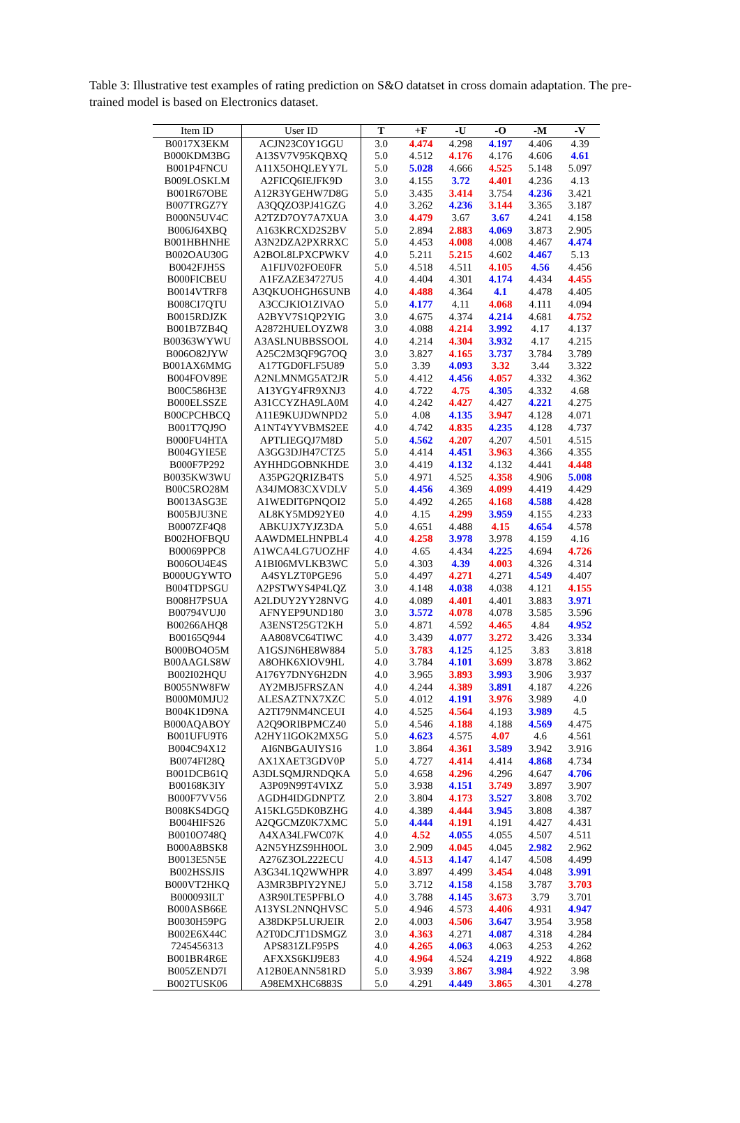Table 3: Illustrative test examples of rating prediction on S&O datatset in cross domain adaptation. The pre-trained model is based on Electronics dataset.
| Item ID | User ID | T | +F | -U | -O | -M | -V |
| --- | --- | --- | --- | --- | --- | --- | --- |
| B0017X3EKM | ACJN23C0Y1GGU | 3.0 | 4.474 | 4.298 | 4.197 | 4.406 | 4.39 |
| B000KDM3BG | A13SV7V95KQBXQ | 5.0 | 4.512 | 4.176 | 4.176 | 4.606 | 4.61 |
| B001P4FNCU | A11X5OHQLEYY7L | 5.0 | 5.028 | 4.666 | 4.525 | 5.148 | 5.097 |
| B009LOSKLM | A2FICQ6IEJFK9D | 3.0 | 4.155 | 3.72 | 4.401 | 4.236 | 4.13 |
| B001R67OBE | A12R3YGEHW7D8G | 5.0 | 3.435 | 3.414 | 3.754 | 4.236 | 3.421 |
| B007TRGZ7Y | A3QQZO3PJ41GZG | 4.0 | 3.262 | 4.236 | 3.144 | 3.365 | 3.187 |
| B000N5UV4C | A2TZD7OY7A7XUA | 3.0 | 4.479 | 3.67 | 3.67 | 4.241 | 4.158 |
| B006J64XBQ | A163KRCXD2S2BV | 5.0 | 2.894 | 2.883 | 4.069 | 3.873 | 2.905 |
| B001HBHNHE | A3N2DZA2PXRRXC | 5.0 | 4.453 | 4.008 | 4.008 | 4.467 | 4.474 |
| B002OAU30G | A2BOL8LPXCPWKV | 4.0 | 5.211 | 5.215 | 4.602 | 4.467 | 5.13 |
| B0042FJH5S | A1FIJV02FOE0FR | 5.0 | 4.518 | 4.511 | 4.105 | 4.56 | 4.456 |
| B000FICBEU | A1FZAZE34727U5 | 4.0 | 4.404 | 4.301 | 4.174 | 4.434 | 4.455 |
| B0014VTRF8 | A3QKUOHGH6SUNB | 4.0 | 4.488 | 4.364 | 4.1 | 4.478 | 4.405 |
| B008CI7QTU | A3CCJKIO1ZIVAO | 5.0 | 4.177 | 4.11 | 4.068 | 4.111 | 4.094 |
| B0015RDJZK | A2BYV7S1QP2YIG | 3.0 | 4.675 | 4.374 | 4.214 | 4.681 | 4.752 |
| B001B7ZB4Q | A2872HUELOYZW8 | 3.0 | 4.088 | 4.214 | 3.992 | 4.17 | 4.137 |
| B00363WYWU | A3ASLNUBBSSOOL | 4.0 | 4.214 | 4.304 | 3.932 | 4.17 | 4.215 |
| B006O82JYW | A25C2M3QF9G7OQ | 3.0 | 3.827 | 4.165 | 3.737 | 3.784 | 3.789 |
| B001AX6MMG | A17TGD0FLF5U89 | 5.0 | 3.39 | 4.093 | 3.32 | 3.44 | 3.322 |
| B004FOV89E | A2NLMNMG5AT2JR | 5.0 | 4.412 | 4.456 | 4.057 | 4.332 | 4.362 |
| B00C586H3E | A13YGY4FR9XNJ3 | 4.0 | 4.722 | 4.75 | 4.305 | 4.332 | 4.68 |
| B000ELSSZE | A31CCYZHA9LA0M | 4.0 | 4.242 | 4.427 | 4.427 | 4.221 | 4.275 |
| B00CPCHBCQ | A11E9KUJDWNPD2 | 5.0 | 4.08 | 4.135 | 3.947 | 4.128 | 4.071 |
| B001T7QJ9O | A1NT4YYVBMS2EE | 4.0 | 4.742 | 4.835 | 4.235 | 4.128 | 4.737 |
| B000FU4HTA | APTLIEGQJ7M8D | 5.0 | 4.562 | 4.207 | 4.207 | 4.501 | 4.515 |
| B004GYIE5E | A3GG3DJH47CTZ5 | 5.0 | 4.414 | 4.451 | 3.963 | 4.366 | 4.355 |
| B000F7P292 | AYHHDGOBNKHDE | 3.0 | 4.419 | 4.132 | 4.132 | 4.441 | 4.448 |
| B0035KW3WU | A35PG2QRIZB4TS | 5.0 | 4.971 | 4.525 | 4.358 | 4.906 | 5.008 |
| B00C5RO28M | A34JMO83CXVDLV | 5.0 | 4.456 | 4.369 | 4.099 | 4.419 | 4.429 |
| B0013ASG3E | A1WEDIT6PNQOI2 | 5.0 | 4.492 | 4.265 | 4.168 | 4.588 | 4.428 |
| B005BJU3NE | AL8KY5MD92YE0 | 4.0 | 4.15 | 4.299 | 3.959 | 4.155 | 4.233 |
| B0007ZF4Q8 | ABKUJX7YJZ3DA | 5.0 | 4.651 | 4.488 | 4.15 | 4.654 | 4.578 |
| B002HOFBQU | AAWDMELHNPBL4 | 4.0 | 4.258 | 3.978 | 3.978 | 4.159 | 4.16 |
| B00069PPC8 | A1WCA4LG7UOZHF | 4.0 | 4.65 | 4.434 | 4.225 | 4.694 | 4.726 |
| B006OU4E4S | A1BI06MVLKB3WC | 5.0 | 4.303 | 4.39 | 4.003 | 4.326 | 4.314 |
| B000UGYWTO | A4SYLZT0PGE96 | 5.0 | 4.497 | 4.271 | 4.271 | 4.549 | 4.407 |
| B004TDPSGU | A2PSTWYS4P4LQZ | 3.0 | 4.148 | 4.038 | 4.038 | 4.121 | 4.155 |
| B008H7PSUA | A2LDUY2YY28NVG | 4.0 | 4.089 | 4.401 | 4.401 | 3.883 | 3.971 |
| B00794VUJ0 | AFNYEP9UND180 | 3.0 | 3.572 | 4.078 | 4.078 | 3.585 | 3.596 |
| B00266AHQ8 | A3ENST25GT2KH | 5.0 | 4.871 | 4.592 | 4.465 | 4.84 | 4.952 |
| B00165Q944 | AA808VC64TIWC | 4.0 | 3.439 | 4.077 | 3.272 | 3.426 | 3.334 |
| B000BO4O5M | A1GSJN6HE8W884 | 5.0 | 3.783 | 4.125 | 4.125 | 3.83 | 3.818 |
| B00AAGLS8W | A8OHK6XIOV9HL | 4.0 | 3.784 | 4.101 | 3.699 | 3.878 | 3.862 |
| B002I02HQU | A176Y7DNY6H2DN | 4.0 | 3.965 | 3.893 | 3.993 | 3.906 | 3.937 |
| B0055NW8FW | AY2MBJ5FRSZAN | 4.0 | 4.244 | 4.389 | 3.891 | 4.187 | 4.226 |
| B000M0MJU2 | ALESAZTNX7XZC | 5.0 | 4.012 | 4.191 | 3.976 | 3.989 | 4.0 |
| B004K1D9NA | A2TI79NM4NCEUI | 4.0 | 4.525 | 4.564 | 4.193 | 3.989 | 4.5 |
| B000AQABOY | A2Q9ORIBPMCZ40 | 5.0 | 4.546 | 4.188 | 4.188 | 4.569 | 4.475 |
| B001UFU9T6 | A2HY1IGOK2MX5G | 5.0 | 4.623 | 4.575 | 4.07 | 4.6 | 4.561 |
| B004C94X12 | AI6NBGAUIYS16 | 1.0 | 3.864 | 4.361 | 3.589 | 3.942 | 3.916 |
| B0074FI28Q | AX1XAET3GDV0P | 5.0 | 4.727 | 4.414 | 4.414 | 4.868 | 4.734 |
| B001DCB61Q | A3DLSQMJRNDQKA | 5.0 | 4.658 | 4.296 | 4.296 | 4.647 | 4.706 |
| B00168K3IY | A3P09N99T4VIXZ | 5.0 | 3.938 | 4.151 | 3.749 | 3.897 | 3.907 |
| B000F7VV56 | AGDH4IDGDNPTZ | 2.0 | 3.804 | 4.173 | 3.527 | 3.808 | 3.702 |
| B008KS4DGQ | A15KLG5DK0BZHG | 4.0 | 4.389 | 4.444 | 3.945 | 3.808 | 4.387 |
| B004HIFS26 | A2QGCMZ0K7XMC | 5.0 | 4.444 | 4.191 | 4.191 | 4.427 | 4.431 |
| B0010O748Q | A4XA34LFWC07K | 4.0 | 4.52 | 4.055 | 4.055 | 4.507 | 4.511 |
| B000A8BSK8 | A2N5YHZS9HH0OL | 3.0 | 2.909 | 4.045 | 4.045 | 2.982 | 2.962 |
| B0013E5N5E | A276Z3OL222ECU | 4.0 | 4.513 | 4.147 | 4.147 | 4.508 | 4.499 |
| B002HSSJIS | A3G34L1Q2WWHPR | 4.0 | 3.897 | 4.499 | 3.454 | 4.048 | 3.991 |
| B000VT2HKQ | A3MR3BPIY2YNEJ | 5.0 | 3.712 | 4.158 | 4.158 | 3.787 | 3.703 |
| B000093ILT | A3R90LTE5PFBLO | 4.0 | 3.788 | 4.145 | 3.673 | 3.79 | 3.701 |
| B000ASB66E | A13YSL2NNQHVSC | 5.0 | 4.946 | 4.573 | 4.406 | 4.931 | 4.947 |
| B0030H59PG | A38DKP5LURJEIR | 2.0 | 4.003 | 4.506 | 3.647 | 3.954 | 3.958 |
| B002E6X44C | A2T0DCJT1DSMGZ | 3.0 | 4.363 | 4.271 | 4.087 | 4.318 | 4.284 |
| 7245456313 | APS831ZLF95PS | 4.0 | 4.265 | 4.063 | 4.063 | 4.253 | 4.262 |
| B001BR4R6E | AFXXS6KIJ9E83 | 4.0 | 4.964 | 4.524 | 4.219 | 4.922 | 4.868 |
| B005ZEND7I | A12B0EANN581RD | 5.0 | 3.939 | 3.867 | 3.984 | 4.922 | 3.98 |
| B002TUSK06 | A98EMXHC6883S | 5.0 | 4.291 | 4.449 | 3.865 | 4.301 | 4.278 |